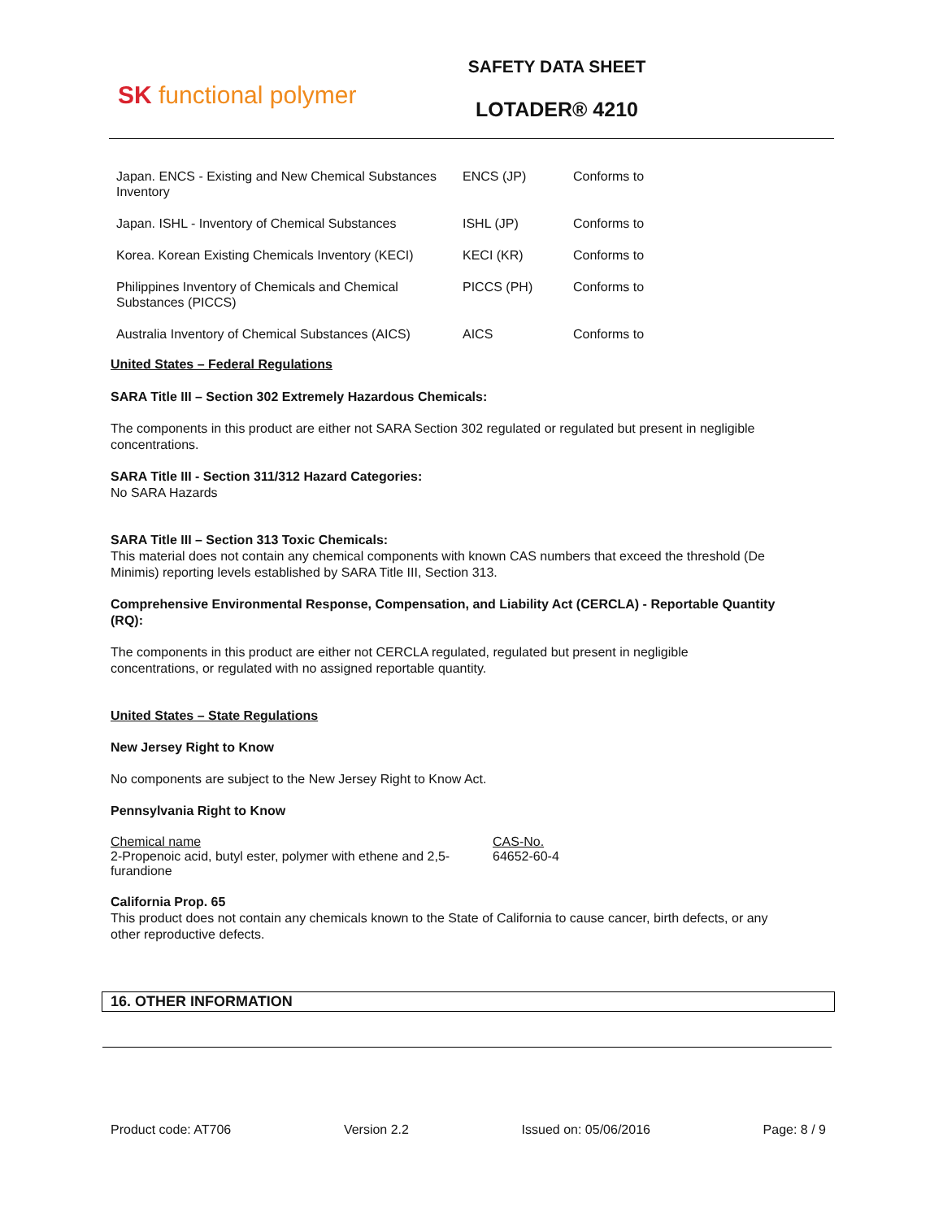SK functional polymer
SAFETY DATA SHEET
LOTADER® 4210
| Japan. ENCS - Existing and New Chemical Substances Inventory | ENCS (JP) | Conforms to |
| Japan. ISHL - Inventory of Chemical Substances | ISHL (JP) | Conforms to |
| Korea. Korean Existing Chemicals Inventory (KECI) | KECI (KR) | Conforms to |
| Philippines Inventory of Chemicals and Chemical Substances (PICCS) | PICCS (PH) | Conforms to |
| Australia Inventory of Chemical Substances (AICS) | AICS | Conforms to |
United States – Federal Regulations
SARA Title III – Section 302 Extremely Hazardous Chemicals:
The components in this product are either not SARA Section 302 regulated or regulated but present in negligible concentrations.
SARA Title III - Section 311/312 Hazard Categories:
No SARA Hazards
SARA Title III – Section 313 Toxic Chemicals:
This material does not contain any chemical components with known CAS numbers that exceed the threshold (De Minimis) reporting levels established by SARA Title III, Section 313.
Comprehensive Environmental Response, Compensation, and Liability Act (CERCLA) - Reportable Quantity (RQ):
The components in this product are either not CERCLA regulated, regulated but present in negligible concentrations, or regulated with no assigned reportable quantity.
United States – State Regulations
New Jersey Right to Know
No components are subject to the New Jersey Right to Know Act.
Pennsylvania Right to Know
| Chemical name | CAS-No. |
| 2-Propenoic acid, butyl ester, polymer with ethene and 2,5-furandione | 64652-60-4 |
California Prop. 65
This product does not contain any chemicals known to the State of California to cause cancer, birth defects, or any other reproductive defects.
16. OTHER INFORMATION
Product code: AT706 Version 2.2 Issued on: 05/06/2016 Page: 8 / 9